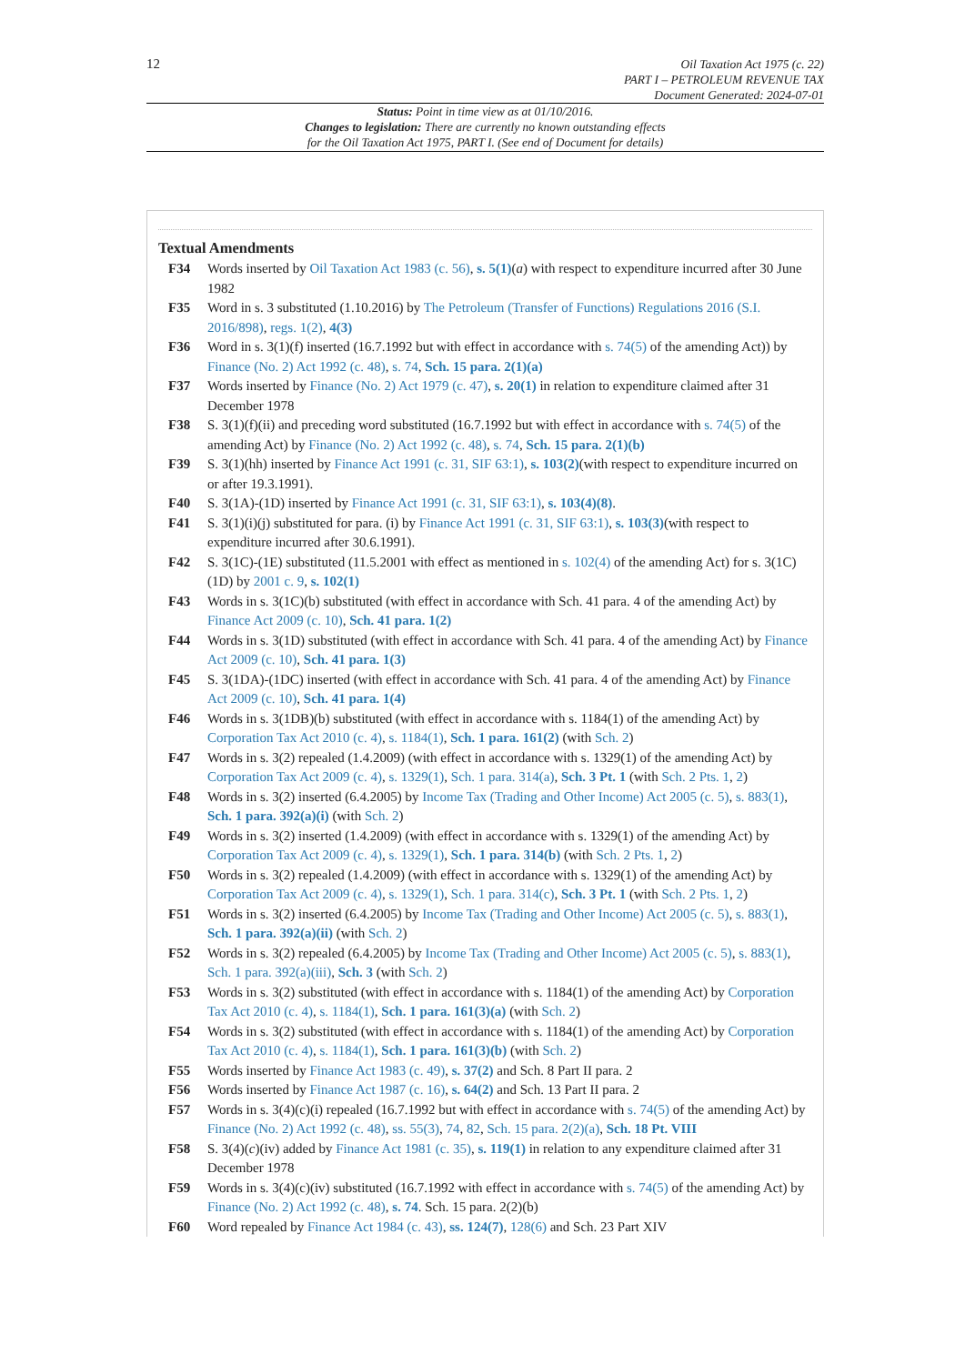12
Oil Taxation Act 1975 (c. 22)
PART I – PETROLEUM REVENUE TAX
Document Generated: 2024-07-01
Status: Point in time view as at 01/10/2016.
Changes to legislation: There are currently no known outstanding effects
for the Oil Taxation Act 1975, PART I. (See end of Document for details)
Textual Amendments
F34 Words inserted by Oil Taxation Act 1983 (c. 56), s. 5(1)(a) with respect to expenditure incurred after 30 June 1982
F35 Word in s. 3 substituted (1.10.2016) by The Petroleum (Transfer of Functions) Regulations 2016 (S.I. 2016/898), regs. 1(2), 4(3)
F36 Word in s. 3(1)(f) inserted (16.7.1992 but with effect in accordance with s. 74(5) of the amending Act)) by Finance (No. 2) Act 1992 (c. 48), s. 74, Sch. 15 para. 2(1)(a)
F37 Words inserted by Finance (No. 2) Act 1979 (c. 47), s. 20(1) in relation to expenditure claimed after 31 December 1978
F38 S. 3(1)(f)(ii) and preceding word substituted (16.7.1992 but with effect in accordance with s. 74(5) of the amending Act) by Finance (No. 2) Act 1992 (c. 48), s. 74, Sch. 15 para. 2(1)(b)
F39 S. 3(1)(hh) inserted by Finance Act 1991 (c. 31, SIF 63:1), s. 103(2)(with respect to expenditure incurred on or after 19.3.1991).
F40 S. 3(1A)-(1D) inserted by Finance Act 1991 (c. 31, SIF 63:1), s. 103(4)(8).
F41 S. 3(1)(i)(j) substituted for para. (i) by Finance Act 1991 (c. 31, SIF 63:1), s. 103(3)(with respect to expenditure incurred after 30.6.1991).
F42 S. 3(1C)-(1E) substituted (11.5.2001 with effect as mentioned in s. 102(4) of the amending Act) for s. 3(1C)(1D) by 2001 c. 9, s. 102(1)
F43 Words in s. 3(1C)(b) substituted (with effect in accordance with Sch. 41 para. 4 of the amending Act) by Finance Act 2009 (c. 10), Sch. 41 para. 1(2)
F44 Words in s. 3(1D) substituted (with effect in accordance with Sch. 41 para. 4 of the amending Act) by Finance Act 2009 (c. 10), Sch. 41 para. 1(3)
F45 S. 3(1DA)-(1DC) inserted (with effect in accordance with Sch. 41 para. 4 of the amending Act) by Finance Act 2009 (c. 10), Sch. 41 para. 1(4)
F46 Words in s. 3(1DB)(b) substituted (with effect in accordance with s. 1184(1) of the amending Act) by Corporation Tax Act 2010 (c. 4), s. 1184(1), Sch. 1 para. 161(2) (with Sch. 2)
F47 Words in s. 3(2) repealed (1.4.2009) (with effect in accordance with s. 1329(1) of the amending Act) by Corporation Tax Act 2009 (c. 4), s. 1329(1), Sch. 1 para. 314(a), Sch. 3 Pt. 1 (with Sch. 2 Pts. 1, 2)
F48 Words in s. 3(2) inserted (6.4.2005) by Income Tax (Trading and Other Income) Act 2005 (c. 5), s. 883(1), Sch. 1 para. 392(a)(i) (with Sch. 2)
F49 Words in s. 3(2) inserted (1.4.2009) (with effect in accordance with s. 1329(1) of the amending Act) by Corporation Tax Act 2009 (c. 4), s. 1329(1), Sch. 1 para. 314(b) (with Sch. 2 Pts. 1, 2)
F50 Words in s. 3(2) repealed (1.4.2009) (with effect in accordance with s. 1329(1) of the amending Act) by Corporation Tax Act 2009 (c. 4), s. 1329(1), Sch. 1 para. 314(c), Sch. 3 Pt. 1 (with Sch. 2 Pts. 1, 2)
F51 Words in s. 3(2) inserted (6.4.2005) by Income Tax (Trading and Other Income) Act 2005 (c. 5), s. 883(1), Sch. 1 para. 392(a)(ii) (with Sch. 2)
F52 Words in s. 3(2) repealed (6.4.2005) by Income Tax (Trading and Other Income) Act 2005 (c. 5), s. 883(1), Sch. 1 para. 392(a)(iii), Sch. 3 (with Sch. 2)
F53 Words in s. 3(2) substituted (with effect in accordance with s. 1184(1) of the amending Act) by Corporation Tax Act 2010 (c. 4), s. 1184(1), Sch. 1 para. 161(3)(a) (with Sch. 2)
F54 Words in s. 3(2) substituted (with effect in accordance with s. 1184(1) of the amending Act) by Corporation Tax Act 2010 (c. 4), s. 1184(1), Sch. 1 para. 161(3)(b) (with Sch. 2)
F55 Words inserted by Finance Act 1983 (c. 49), s. 37(2) and Sch. 8 Part II para. 2
F56 Words inserted by Finance Act 1987 (c. 16), s. 64(2) and Sch. 13 Part II para. 2
F57 Words in s. 3(4)(c)(i) repealed (16.7.1992 but with effect in accordance with s. 74(5) of the amending Act) by Finance (No. 2) Act 1992 (c. 48), ss. 55(3), 74, 82, Sch. 15 para. 2(2)(a), Sch. 18 Pt. VIII
F58 S. 3(4)(c)(iv) added by Finance Act 1981 (c. 35), s. 119(1) in relation to any expenditure claimed after 31 December 1978
F59 Words in s. 3(4)(c)(iv) substituted (16.7.1992 with effect in accordance with s. 74(5) of the amending Act) by Finance (No. 2) Act 1992 (c. 48), s. 74. Sch. 15 para. 2(2)(b)
F60 Word repealed by Finance Act 1984 (c. 43), ss. 124(7), 128(6) and Sch. 23 Part XIV